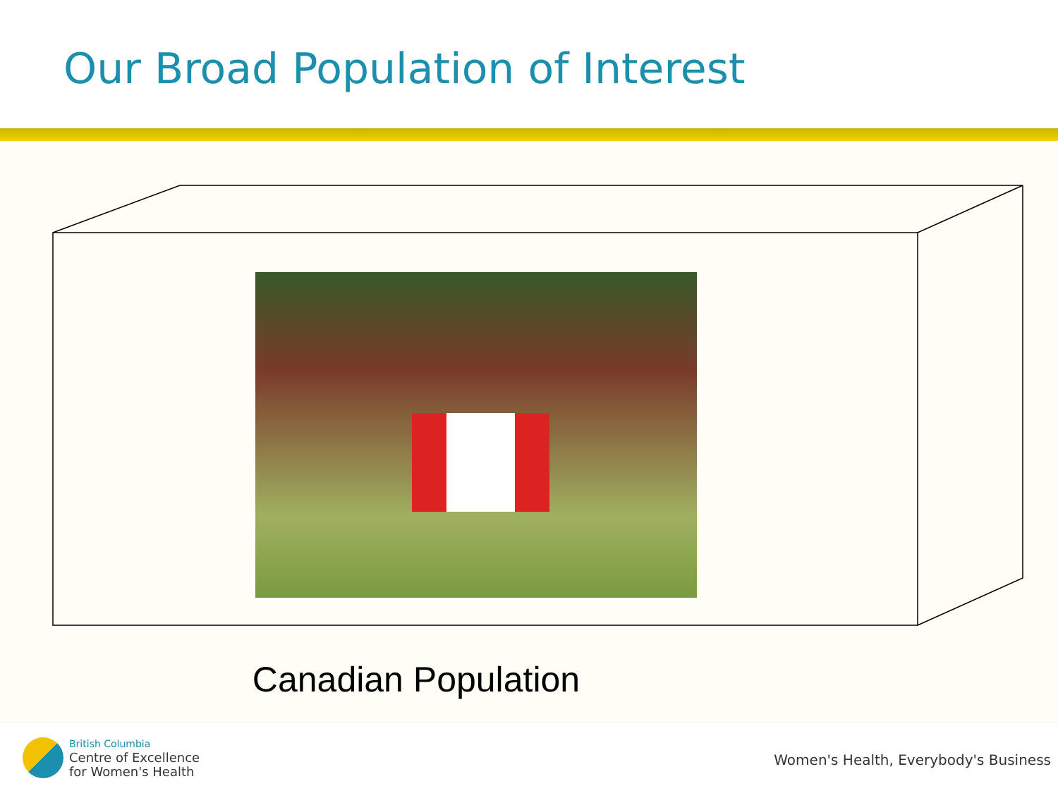Our Broad Population of Interest
Canadian Population
British Columbia
Centre of Excellence
for Women's Health
Women's Health, Everybody's Business